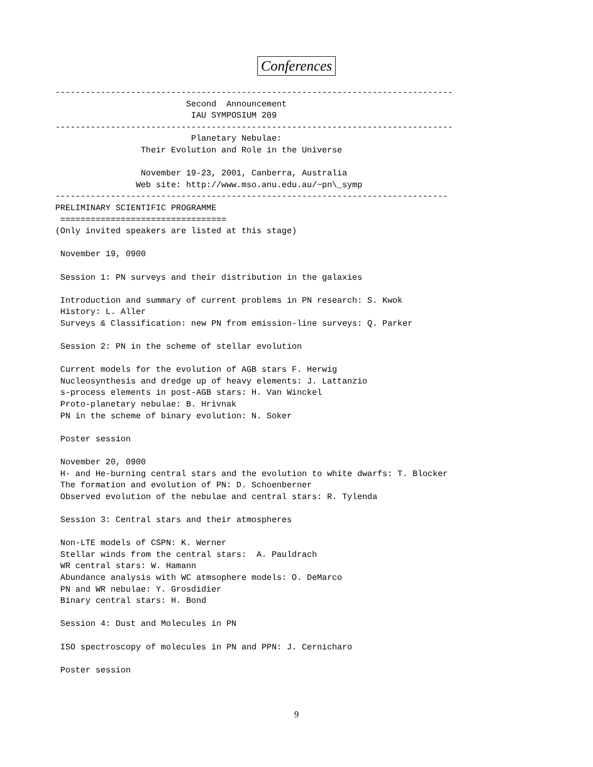Conferences
-------------------------------------------------------------------------------
                          Second  Announcement
                           IAU SYMPOSIUM 209
-------------------------------------------------------------------------------
                           Planetary Nebulae:
                 Their Evolution and Role in the Universe

                 November 19-23, 2001, Canberra, Australia
                Web site: http://www.mso.anu.edu.au/~pn\_symp
------------------------------------------------------------------------------
PRELIMINARY SCIENTIFIC PROGRAMME
 =================================
(Only invited speakers are listed at this stage)

 November 19, 0900

 Session 1: PN surveys and their distribution in the galaxies

 Introduction and summary of current problems in PN research: S. Kwok
 History: L. Aller
 Surveys & Classification: new PN from emission-line surveys: Q. Parker

 Session 2: PN in the scheme of stellar evolution

 Current models for the evolution of AGB stars F. Herwig
 Nucleosynthesis and dredge up of heavy elements: J. Lattanzio
 s-process elements in post-AGB stars: H. Van Winckel
 Proto-planetary nebulae: B. Hrivnak
 PN in the scheme of binary evolution: N. Soker

 Poster session

 November 20, 0900
 H- and He-burning central stars and the evolution to white dwarfs: T. Blocker
 The formation and evolution of PN: D. Schoenberner
 Observed evolution of the nebulae and central stars: R. Tylenda

 Session 3: Central stars and their atmospheres

 Non-LTE models of CSPN: K. Werner
 Stellar winds from the central stars:  A. Pauldrach
 WR central stars: W. Hamann
 Abundance analysis with WC atmsophere models: O. DeMarco
 PN and WR nebulae: Y. Grosdidier
 Binary central stars: H. Bond

 Session 4: Dust and Molecules in PN

 ISO spectroscopy of molecules in PN and PPN: J. Cernicharo

 Poster session
9